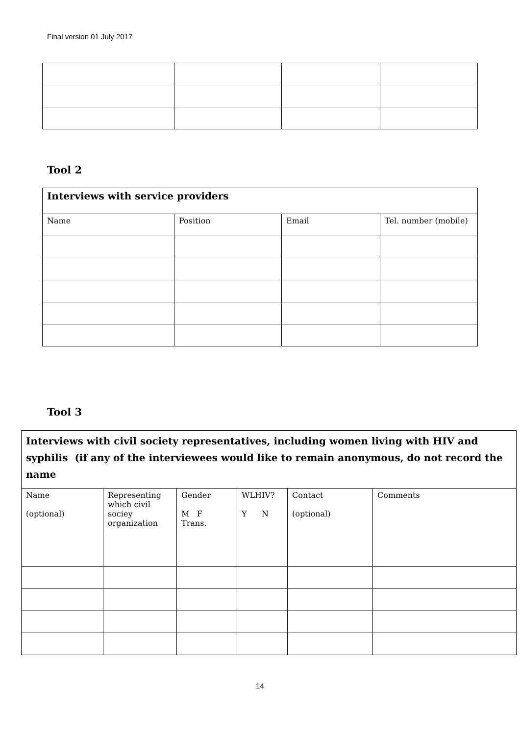Final version 01 July 2017
Tool 2
| Interviews with service providers | | | |
| Name | Position | Email | Tel. number (mobile) |
Tool 3
| Interviews with civil society representatives, including women living with HIV and syphilis (if any of the interviewees would like to remain anonymous, do not record the name | | | | | |
| Name (optional) | Representing which civil sociey organization | Gender M F Trans. | WLHIV? Y N | Contact (optional) | Comments |
14